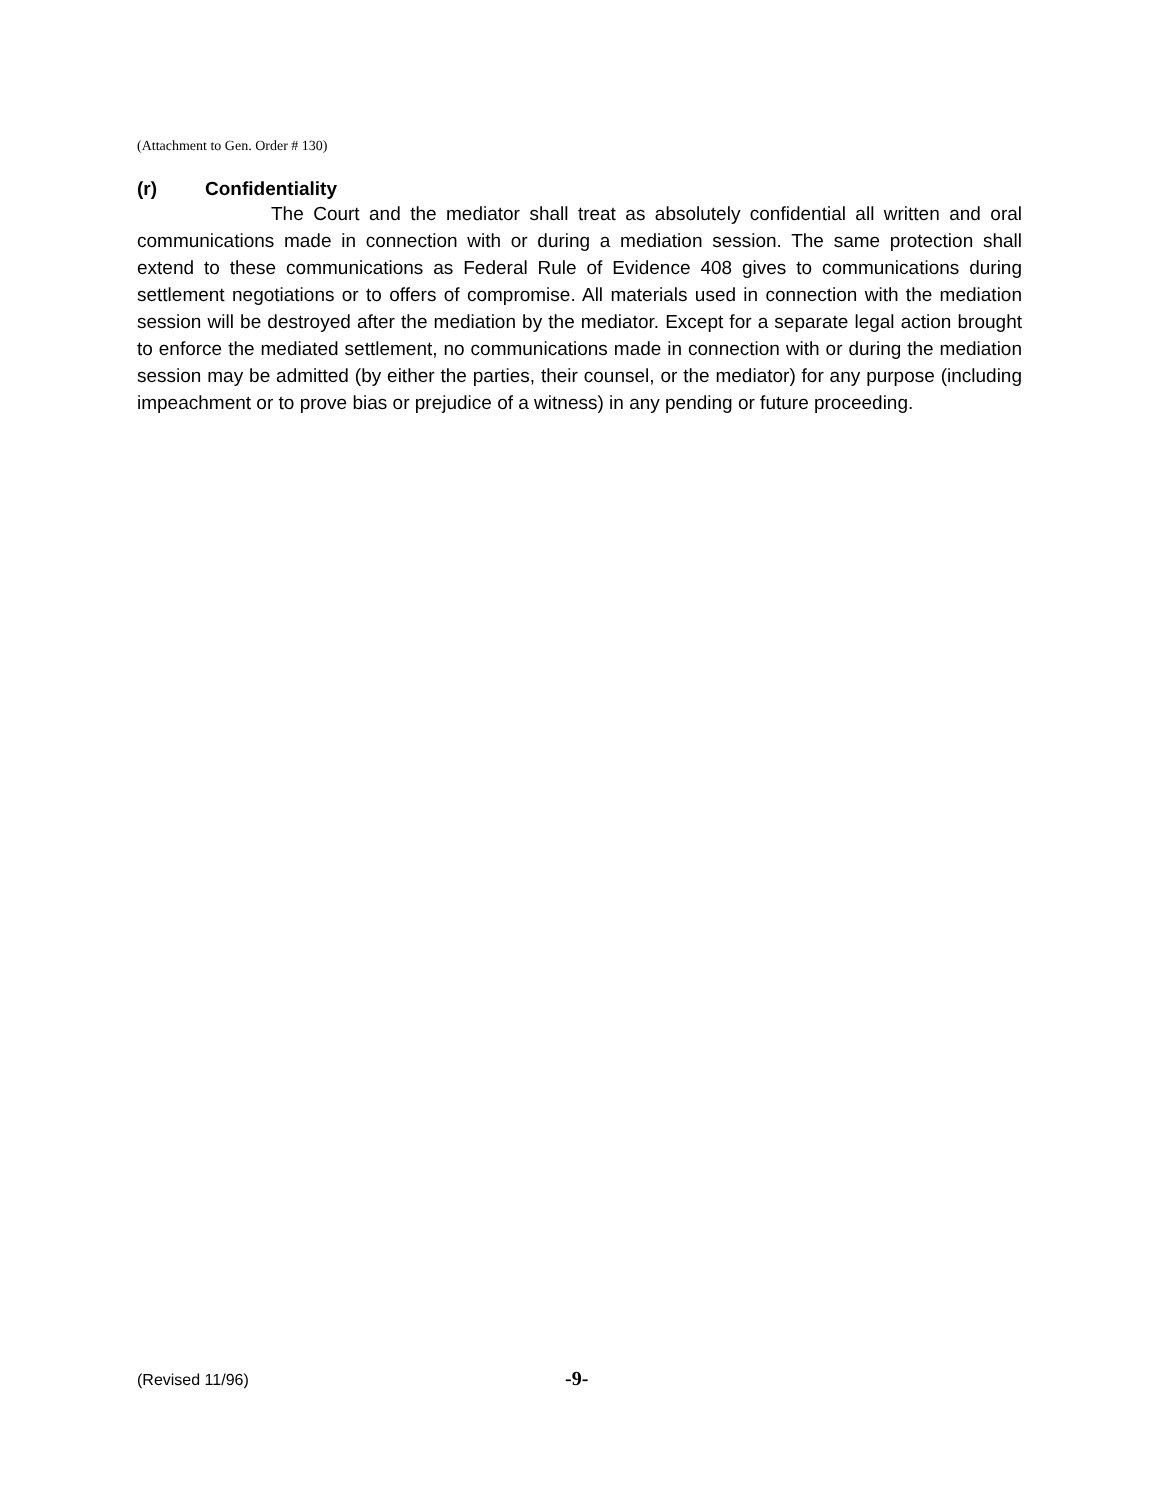(Attachment to Gen. Order # 130)
(r) Confidentiality
The Court and the mediator shall treat as absolutely confidential all written and oral communications made in connection with or during a mediation session. The same protection shall extend to these communications as Federal Rule of Evidence 408 gives to communications during settlement negotiations or to offers of compromise. All materials used in connection with the mediation session will be destroyed after the mediation by the mediator. Except for a separate legal action brought to enforce the mediated settlement, no communications made in connection with or during the mediation session may be admitted (by either the parties, their counsel, or the mediator) for any purpose (including impeachment or to prove bias or prejudice of a witness) in any pending or future proceeding.
(Revised 11/96)
-9-